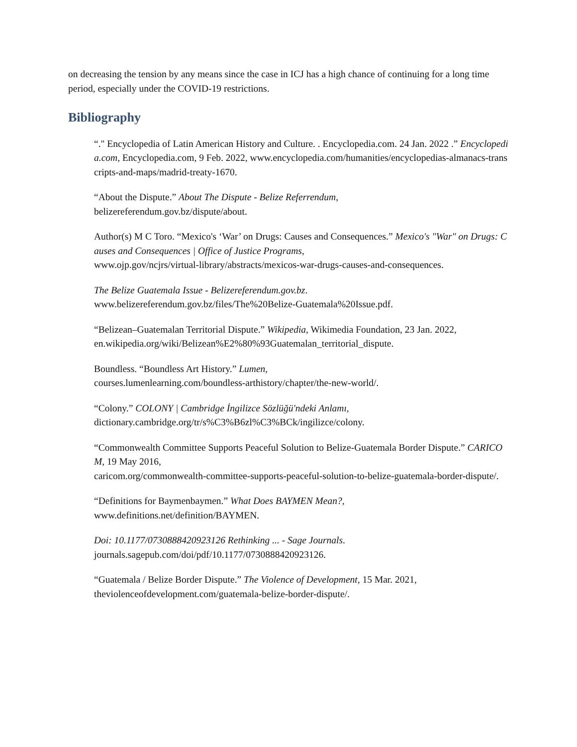on decreasing the tension by any means since the case in ICJ has a high chance of continuing for a long time period, especially under the COVID-19 restrictions.
Bibliography
“." Encyclopedia of Latin American History and Culture. . Encyclopedia.com. 24 Jan. 2022 .” Encyclopedia.com, Encyclopedia.com, 9 Feb. 2022, www.encyclopedia.com/humanities/encyclopedias-almanacs-transcripts-and-maps/madrid-treaty-1670.
“About the Dispute.” About The Dispute - Belize Referrendum,
belizereferendum.gov.bz/dispute/about.
Author(s) M C Toro. “Mexico's ‘War’ on Drugs: Causes and Consequences.” Mexico's "War" on Drugs: Causes and Consequences | Office of Justice Programs,
www.ojp.gov/ncjrs/virtual-library/abstracts/mexicos-war-drugs-causes-and-consequences.
The Belize Guatemala Issue - Belizereferendum.gov.bz.
www.belizereferendum.gov.bz/files/The%20Belize-Guatemala%20Issue.pdf.
“Belizean–Guatemalan Territorial Dispute.” Wikipedia, Wikimedia Foundation, 23 Jan. 2022,
en.wikipedia.org/wiki/Belizean%E2%80%93Guatemalan_territorial_dispute.
Boundless. “Boundless Art History.” Lumen,
courses.lumenlearning.com/boundless-arthistory/chapter/the-new-world/.
“Colony.” COLONY | Cambridge İngilizce Sözlüğü'ndeki Anlamı,
dictionary.cambridge.org/tr/s%C3%B6zl%C3%BCk/ingilizce/colony.
“Commonwealth Committee Supports Peaceful Solution to Belize-Guatemala Border Dispute.” CARICOM, 19 May 2016,
caricom.org/commonwealth-committee-supports-peaceful-solution-to-belize-guatemala-border-dispute/.
“Definitions for Baymenbaymen.” What Does BAYMEN Mean?,
www.definitions.net/definition/BAYMEN.
Doi: 10.1177/0730888420923126 Rethinking ... - Sage Journals.
journals.sagepub.com/doi/pdf/10.1177/0730888420923126.
“Guatemala / Belize Border Dispute.” The Violence of Development, 15 Mar. 2021,
theviolenceofdevelopment.com/guatemala-belize-border-dispute/.